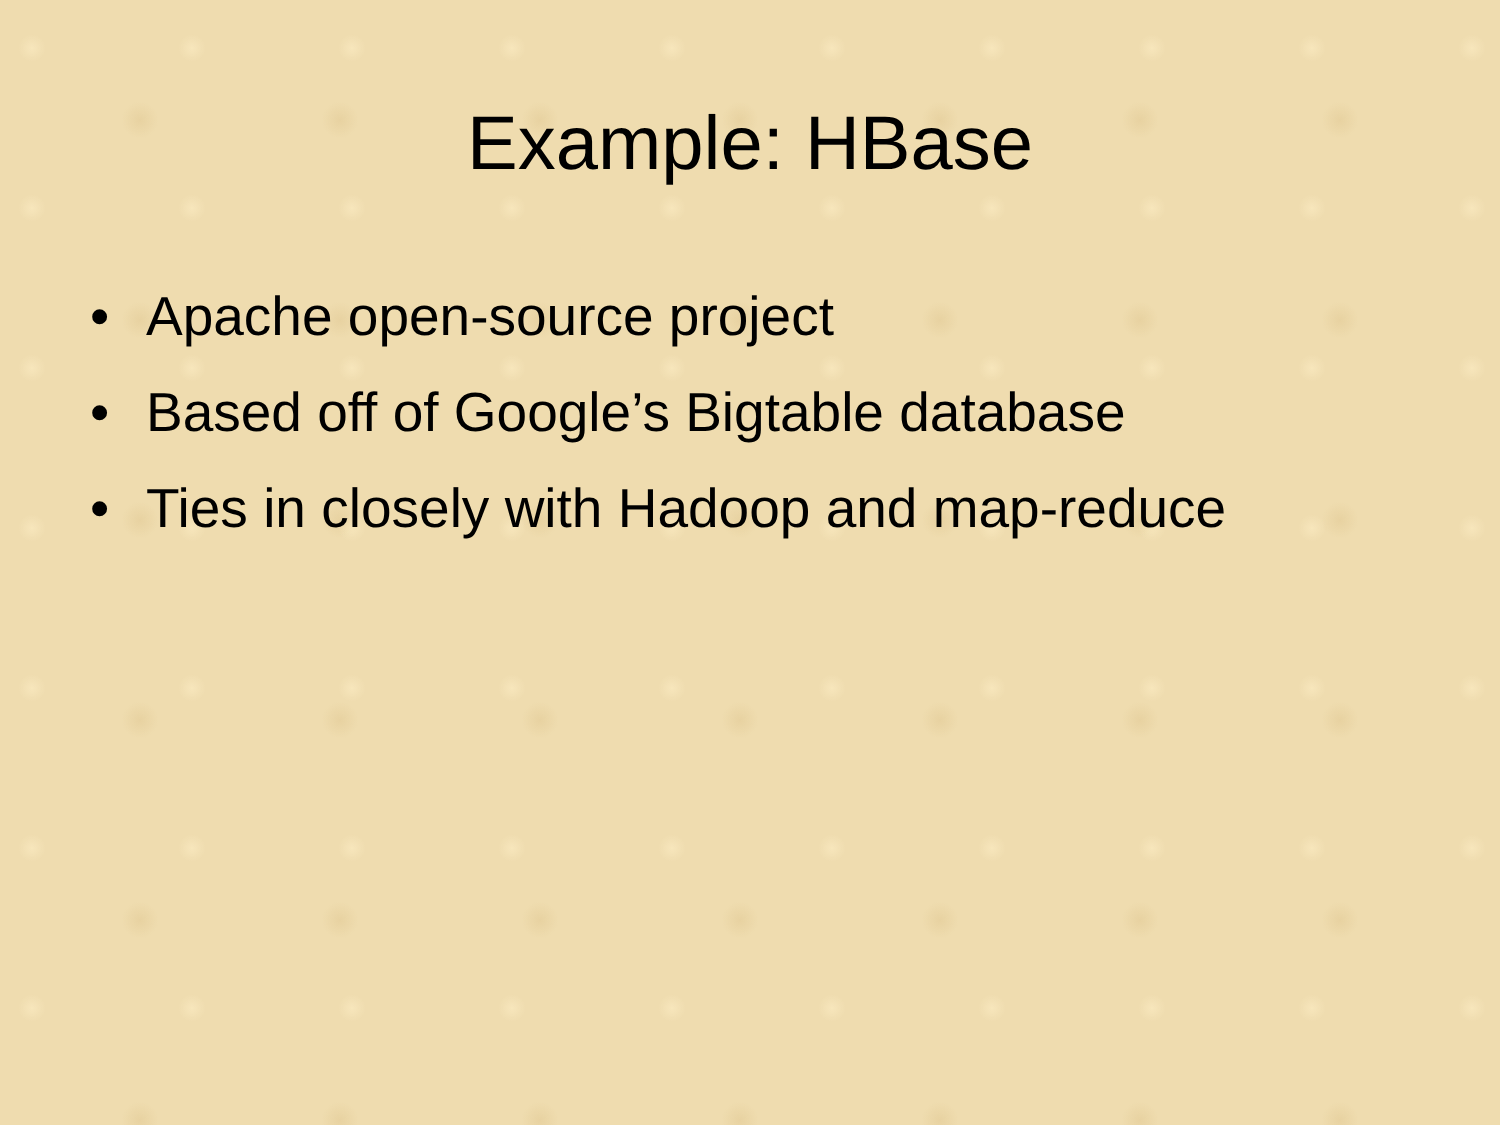Example: HBase
• Apache open-source project
• Based off of Google’s Bigtable database
• Ties in closely with Hadoop and map-reduce